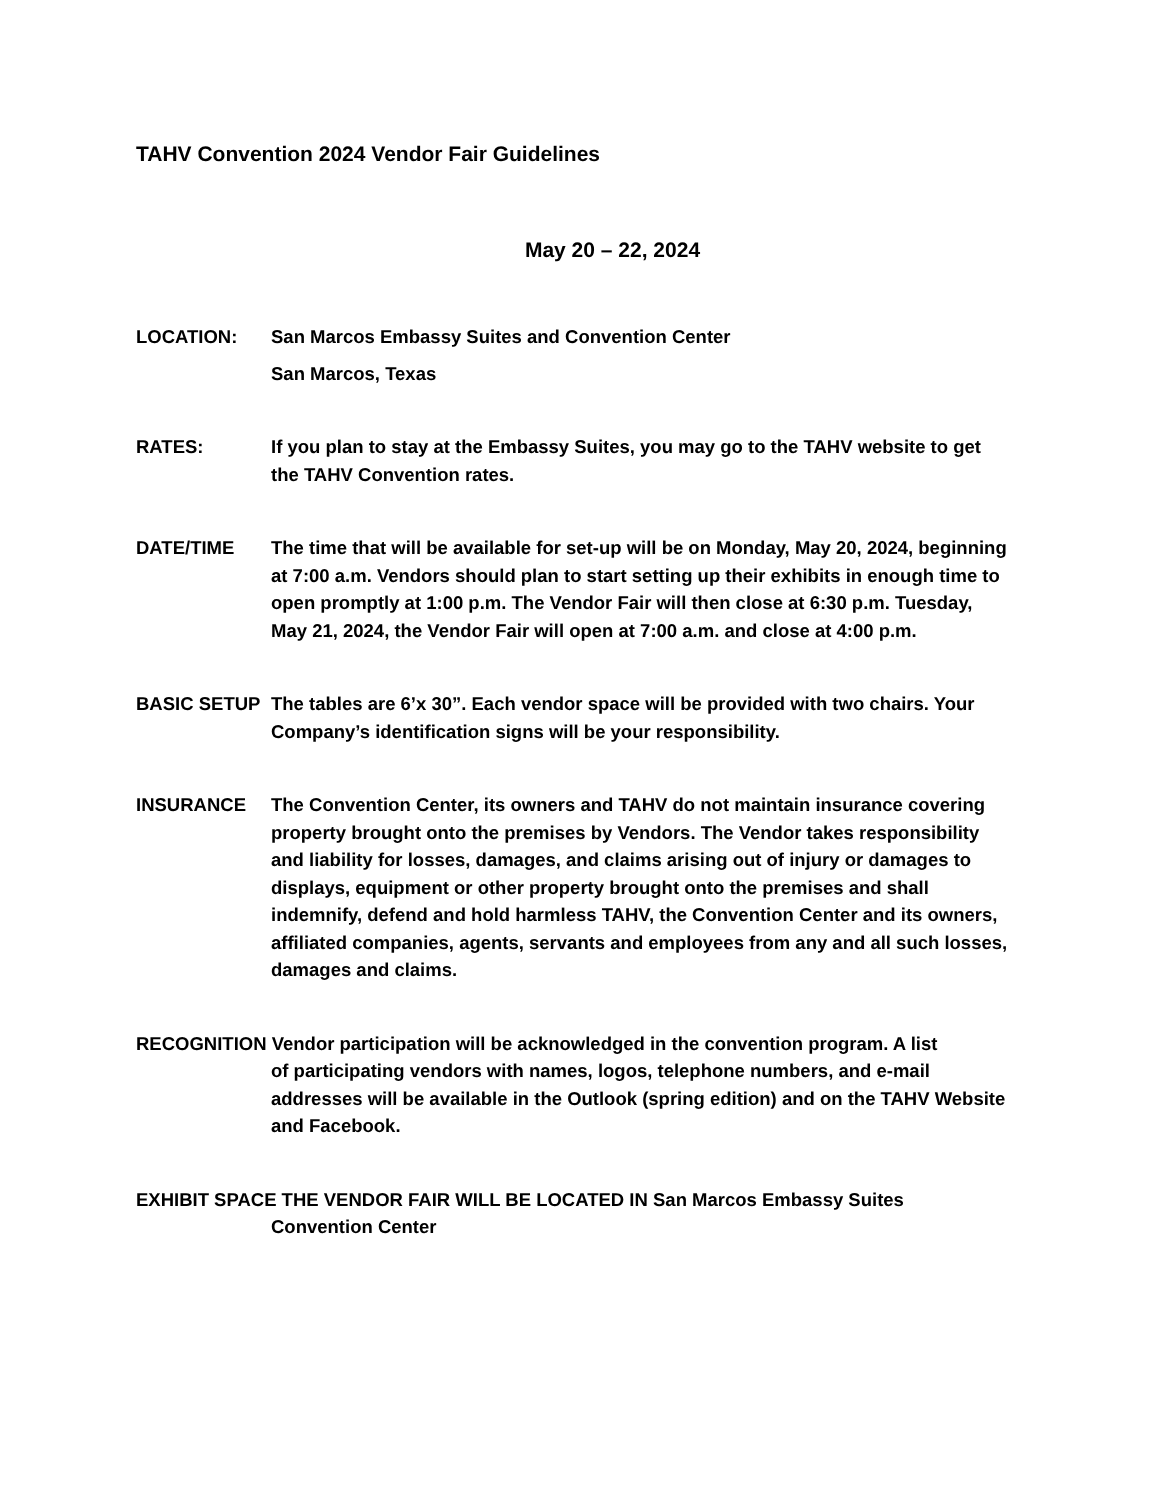TAHV Convention 2024 Vendor Fair Guidelines
May 20 – 22, 2024
LOCATION: San Marcos Embassy Suites and Convention Center
San Marcos, Texas
RATES: If you plan to stay at the Embassy Suites, you may go to the TAHV website to get the TAHV Convention rates.
DATE/TIME The time that will be available for set-up will be on Monday, May 20, 2024, beginning at 7:00 a.m. Vendors should plan to start setting up their exhibits in enough time to open promptly at 1:00 p.m. The Vendor Fair will then close at 6:30 p.m. Tuesday, May 21, 2024, the Vendor Fair will open at 7:00 a.m. and close at 4:00 p.m.
BASIC SETUP The tables are 6’x 30”. Each vendor space will be provided with two chairs. Your Company’s identification signs will be your responsibility.
INSURANCE The Convention Center, its owners and TAHV do not maintain insurance covering property brought onto the premises by Vendors. The Vendor takes responsibility and liability for losses, damages, and claims arising out of injury or damages to displays, equipment or other property brought onto the premises and shall indemnify, defend and hold harmless TAHV, the Convention Center and its owners, affiliated companies, agents, servants and employees from any and all such losses, damages and claims.
RECOGNITION Vendor participation will be acknowledged in the convention program. A list
of participating vendors with names, logos, telephone numbers, and e-mail addresses will be available in the Outlook (spring edition) and on the TAHV Website and Facebook.
EXHIBIT SPACE THE VENDOR FAIR WILL BE LOCATED IN San Marcos Embassy Suites
Convention Center